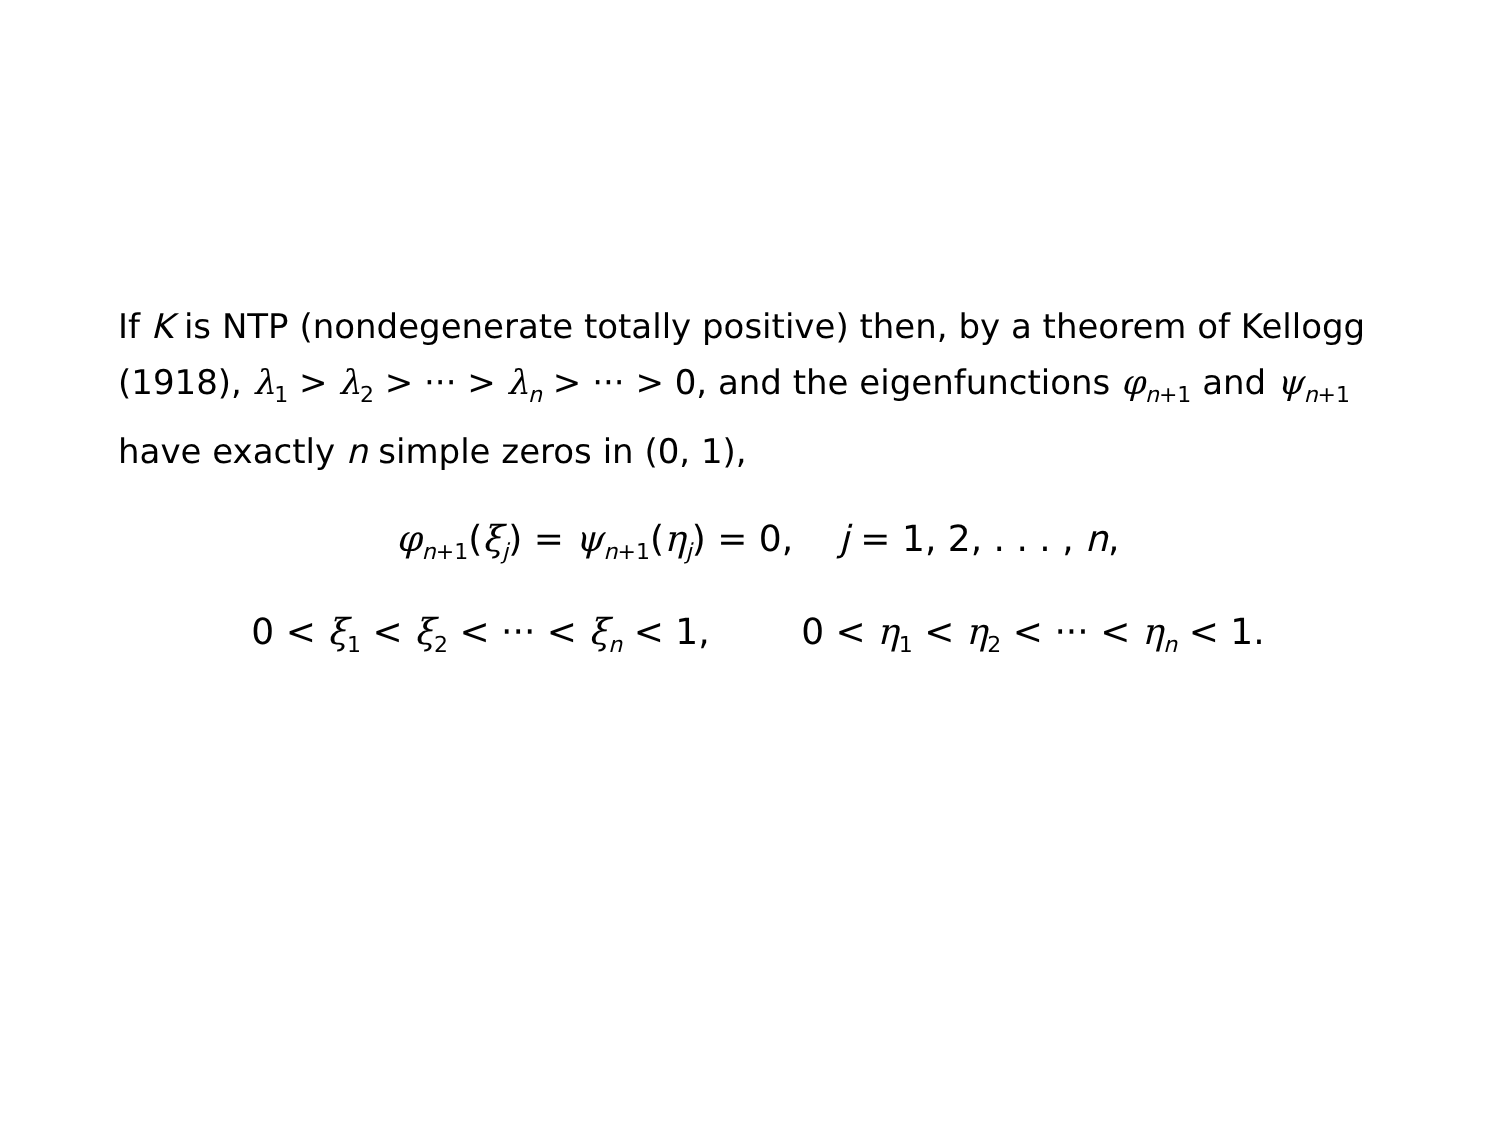If K is NTP (nondegenerate totally positive) then, by a theorem of Kellogg (1918), λ<sub>1</sub> > λ<sub>2</sub> > ··· > λ<sub>n</sub> > ··· > 0, and the eigenfunctions φ<sub>n+1</sub> and ψ<sub>n+1</sub> have exactly n simple zeros in (0, 1),
φ<sub>n+1</sub>(ξ<sub>j</sub>) = ψ<sub>n+1</sub>(η<sub>j</sub>) = 0, j = 1, 2, . . . , n,
0 < ξ<sub>1</sub> < ξ<sub>2</sub> < ··· < ξ<sub>n</sub> < 1, 0 < η<sub>1</sub> < η<sub>2</sub> < ··· < η<sub>n</sub> < 1.